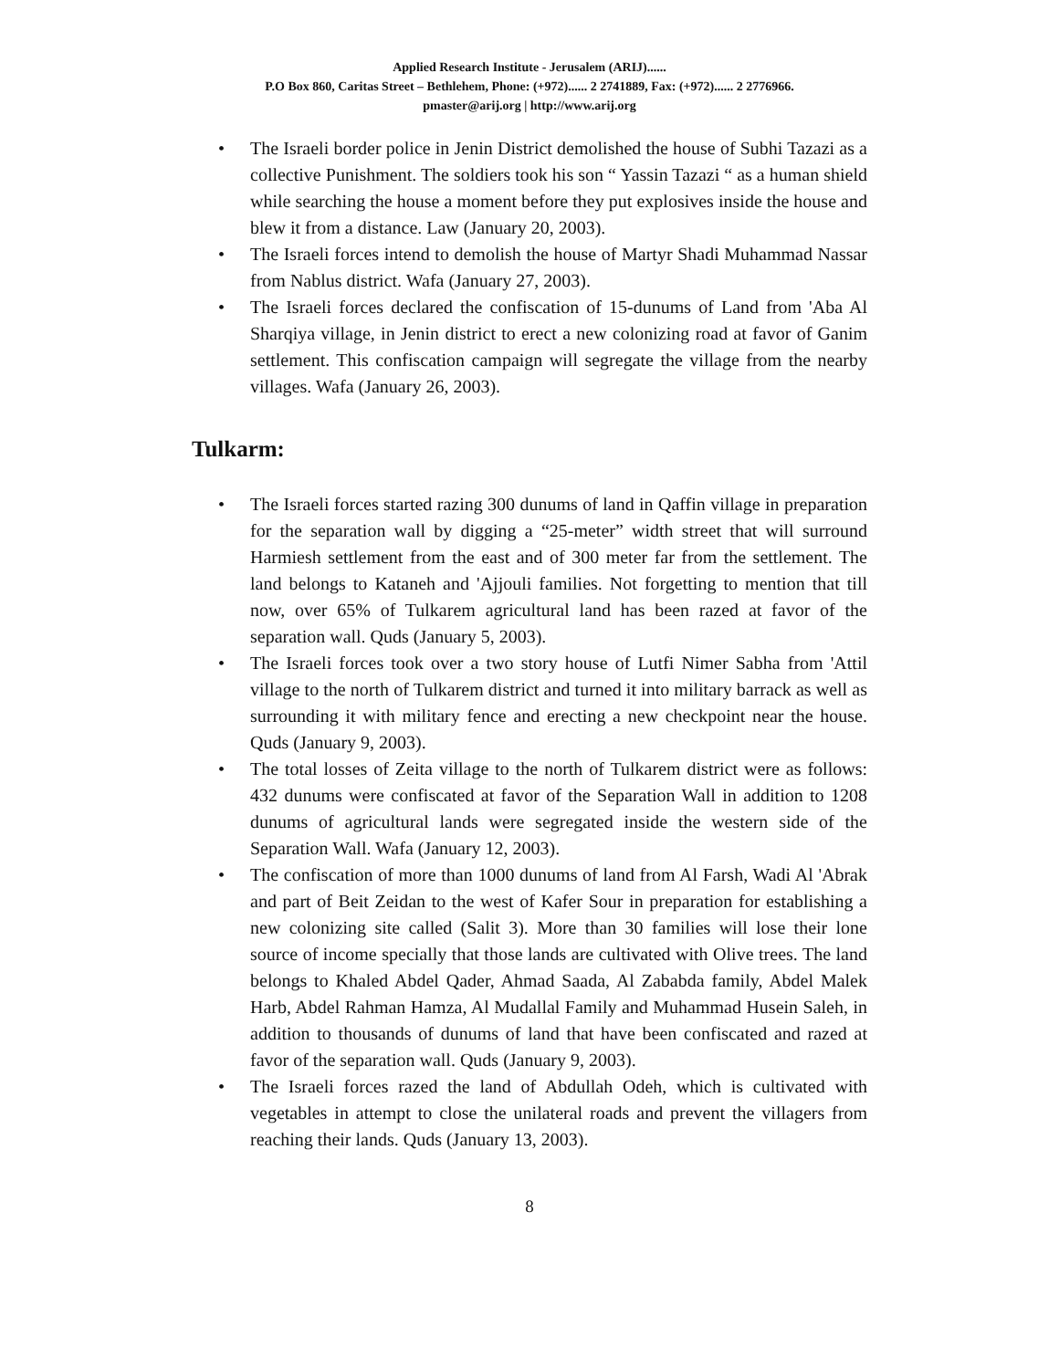Applied Research Institute - Jerusalem (ARIJ)......
P.O Box 860, Caritas Street – Bethlehem, Phone: (+972)...... 2 2741889, Fax: (+972)...... 2 2776966.
pmaster@arij.org | http://www.arij.org
• The Israeli border police in Jenin District demolished the house of Subhi Tazazi as a collective Punishment. The soldiers took his son “ Yassin Tazazi “ as a human shield while searching the house a moment before they put explosives inside the house and blew it from a distance. Law (January 20, 2003).
• The Israeli forces intend to demolish the house of Martyr Shadi Muhammad Nassar from Nablus district. Wafa (January 27, 2003).
• The Israeli forces declared the confiscation of 15-dunums of Land from 'Aba Al Sharqiya village, in Jenin district to erect a new colonizing road at favor of Ganim settlement. This confiscation campaign will segregate the village from the nearby villages. Wafa (January 26, 2003).
Tulkarm:
• The Israeli forces started razing 300 dunums of land in Qaffin village in preparation for the separation wall by digging a “25-meter” width street that will surround Harmiesh settlement from the east and of 300 meter far from the settlement. The land belongs to Kataneh and 'Ajjouli families. Not forgetting to mention that till now, over 65% of Tulkarem agricultural land has been razed at favor of the separation wall. Quds (January 5, 2003).
• The Israeli forces took over a two story house of Lutfi Nimer Sabha from 'Attil village to the north of Tulkarem district and turned it into military barrack as well as surrounding it with military fence and erecting a new checkpoint near the house. Quds (January 9, 2003).
• The total losses of Zeita village to the north of Tulkarem district were as follows: 432 dunums were confiscated at favor of the Separation Wall in addition to 1208 dunums of agricultural lands were segregated inside the western side of the Separation Wall. Wafa (January 12, 2003).
• The confiscation of more than 1000 dunums of land from Al Farsh, Wadi Al 'Abrak and part of Beit Zeidan to the west of Kafer Sour in preparation for establishing a new colonizing site called (Salit 3). More than 30 families will lose their lone source of income specially that those lands are cultivated with Olive trees. The land belongs to Khaled Abdel Qader, Ahmad Saada, Al Zababda family, Abdel Malek Harb, Abdel Rahman Hamza, Al Mudallal Family and Muhammad Husein Saleh, in addition to thousands of dunums of land that have been confiscated and razed at favor of the separation wall. Quds (January 9, 2003).
• The Israeli forces razed the land of Abdullah Odeh, which is cultivated with vegetables in attempt to close the unilateral roads and prevent the villagers from reaching their lands. Quds (January 13, 2003).
8